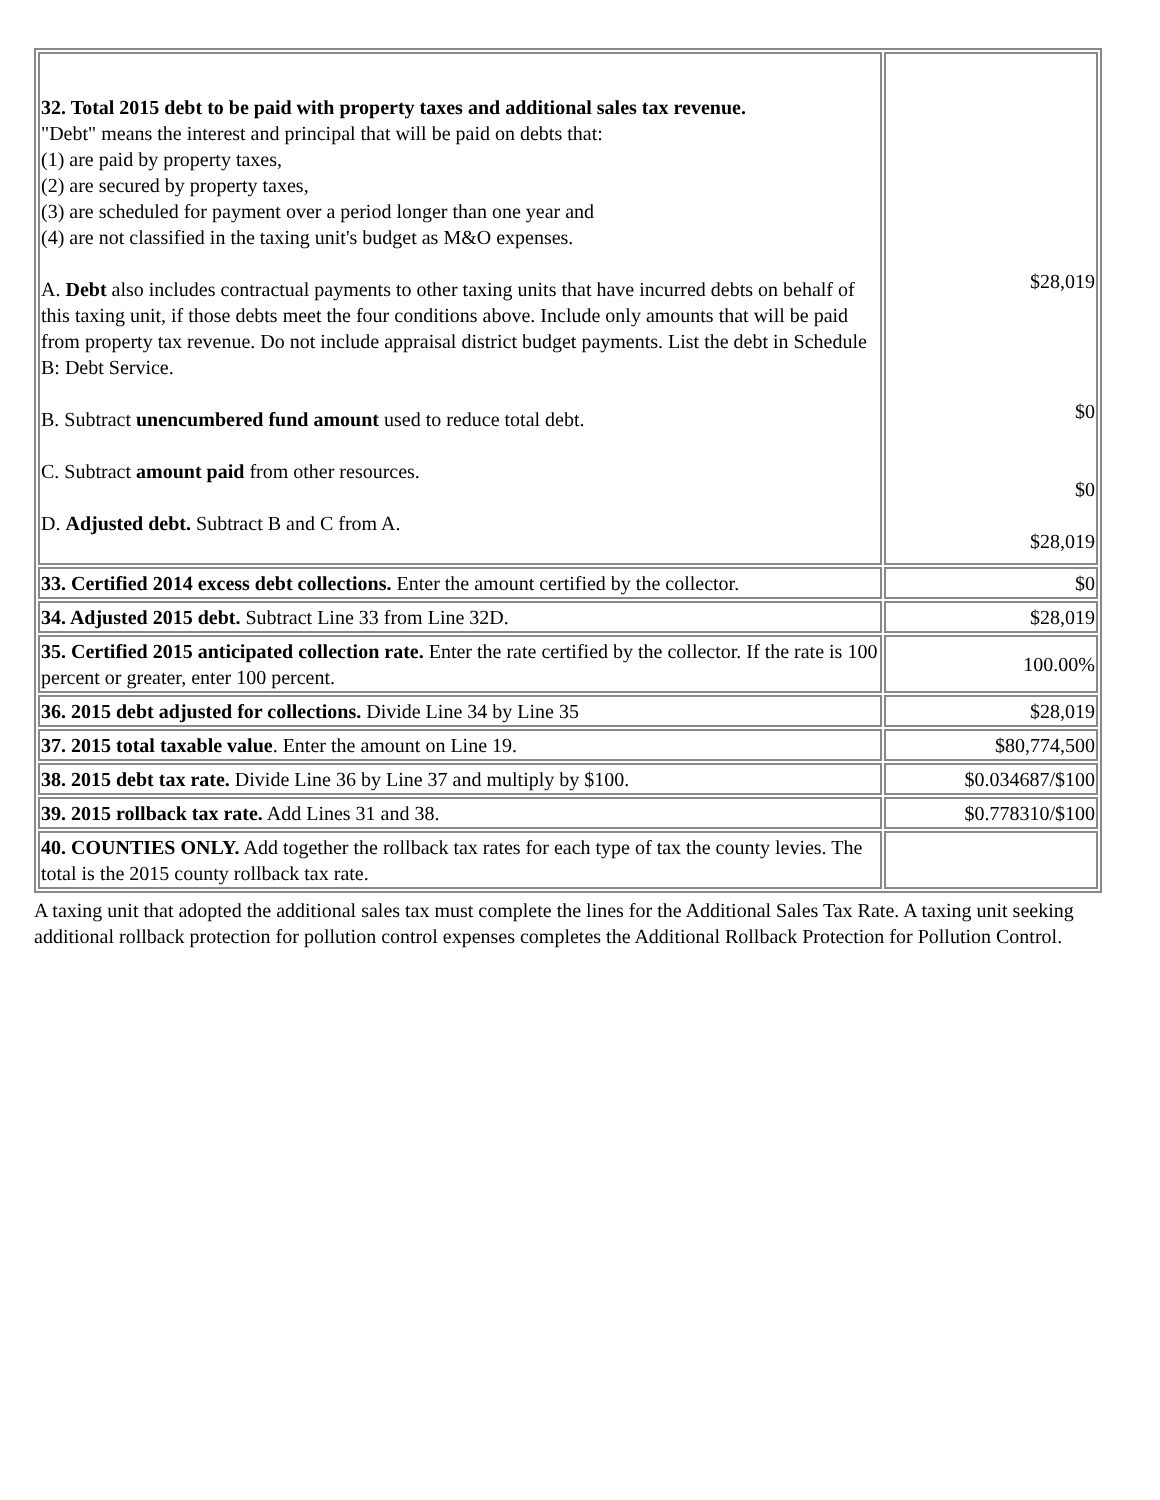| 32. Total 2015 debt to be paid with property taxes and additional sales tax revenue. "Debt" means the interest and principal that will be paid on debts that: (1) are paid by property taxes, (2) are secured by property taxes, (3) are scheduled for payment over a period longer than one year and (4) are not classified in the taxing unit's budget as M&O expenses. A. Debt also includes contractual payments to other taxing units that have incurred debts on behalf of this taxing unit, if those debts meet the four conditions above. Include only amounts that will be paid from property tax revenue. Do not include appraisal district budget payments. List the debt in Schedule B: Debt Service. B. Subtract unencumbered fund amount used to reduce total debt. C. Subtract amount paid from other resources. D. Adjusted debt. Subtract B and C from A. | $28,019 $0 $0 $28,019 |
| 33. Certified 2014 excess debt collections. Enter the amount certified by the collector. | $0 |
| 34. Adjusted 2015 debt. Subtract Line 33 from Line 32D. | $28,019 |
| 35. Certified 2015 anticipated collection rate. Enter the rate certified by the collector. If the rate is 100 percent or greater, enter 100 percent. | 100.00% |
| 36. 2015 debt adjusted for collections. Divide Line 34 by Line 35 | $28,019 |
| 37. 2015 total taxable value . Enter the amount on Line 19. | $80,774,500 |
| 38. 2015 debt tax rate. Divide Line 36 by Line 37 and multiply by $100. | $0.034687/$100 |
| 39. 2015 rollback tax rate. Add Lines 31 and 38. | $0.778310/$100 |
| 40. COUNTIES ONLY. Add together the rollback tax rates for each type of tax the county levies. The total is the 2015 county rollback tax rate. | |
A taxing unit that adopted the additional sales tax must complete the lines for the Additional Sales Tax Rate. A taxing unit seeking additional rollback protection for pollution control expenses completes the Additional Rollback Protection for Pollution Control.